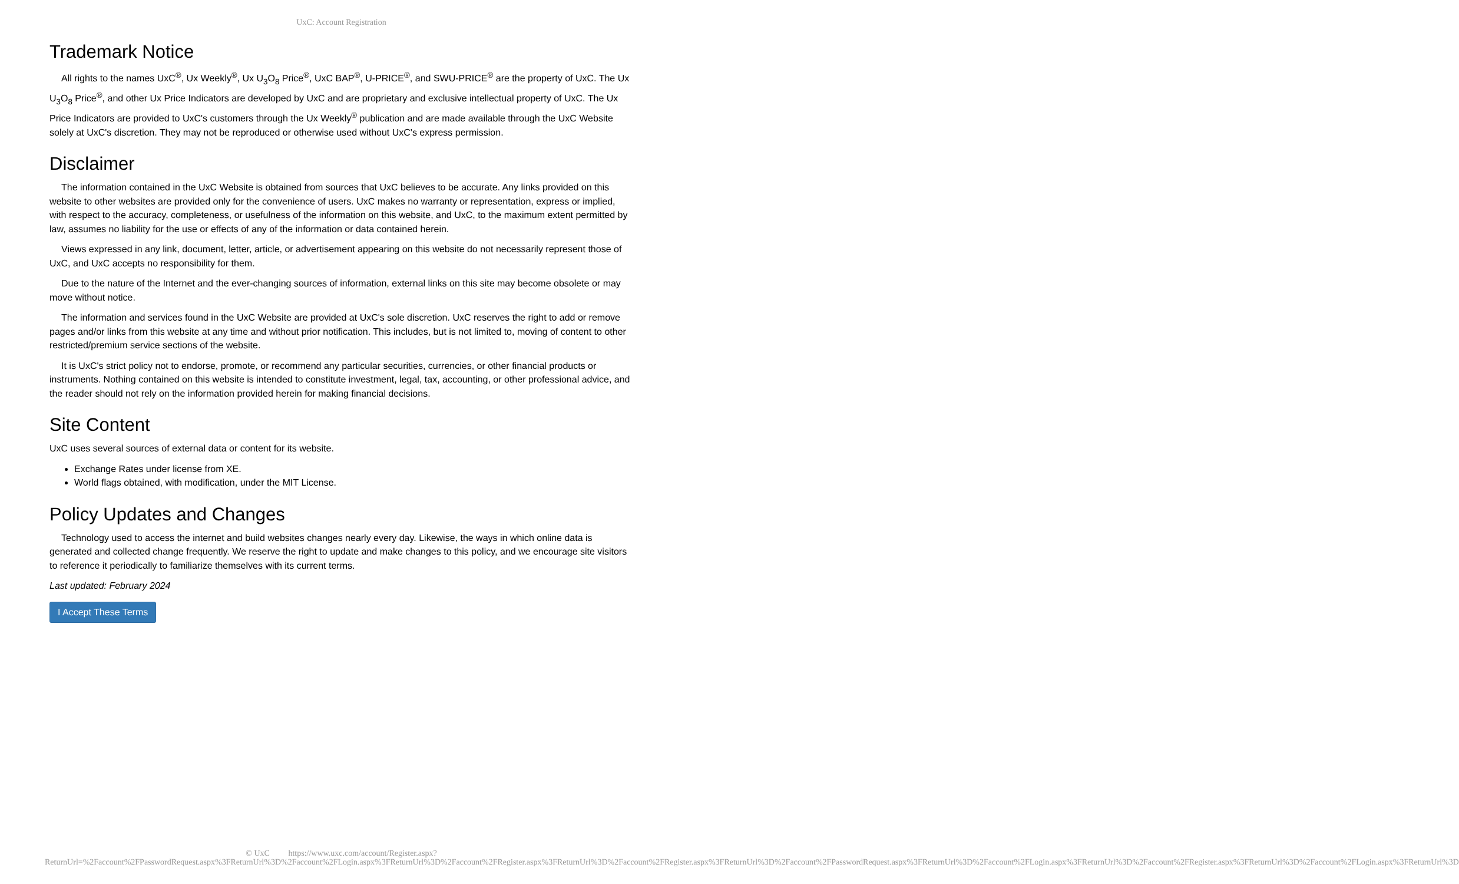UxC: Account Registration
Trademark Notice
All rights to the names UxC<sup>®</sup>, Ux Weekly<sup>®</sup>, Ux U<sub>3</sub>O<sub>8</sub> Price<sup>®</sup>, UxC BAP<sup>®</sup>, U-PRICE<sup>®</sup>, and SWU-PRICE<sup>®</sup> are the property of UxC. The Ux U<sub>3</sub>O<sub>8</sub> Price<sup>®</sup>, and other Ux Price Indicators are developed by UxC and are proprietary and exclusive intellectual property of UxC. The Ux Price Indicators are provided to UxC's customers through the Ux Weekly<sup>®</sup> publication and are made available through the UxC Website solely at UxC's discretion. They may not be reproduced or otherwise used without UxC's express permission.
Disclaimer
The information contained in the UxC Website is obtained from sources that UxC believes to be accurate. Any links provided on this website to other websites are provided only for the convenience of users. UxC makes no warranty or representation, express or implied, with respect to the accuracy, completeness, or usefulness of the information on this website, and UxC, to the maximum extent permitted by law, assumes no liability for the use or effects of any of the information or data contained herein.
Views expressed in any link, document, letter, article, or advertisement appearing on this website do not necessarily represent those of UxC, and UxC accepts no responsibility for them.
Due to the nature of the Internet and the ever-changing sources of information, external links on this site may become obsolete or may move without notice.
The information and services found in the UxC Website are provided at UxC's sole discretion. UxC reserves the right to add or remove pages and/or links from this website at any time and without prior notification. This includes, but is not limited to, moving of content to other restricted/premium service sections of the website.
It is UxC's strict policy not to endorse, promote, or recommend any particular securities, currencies, or other financial products or instruments. Nothing contained on this website is intended to constitute investment, legal, tax, accounting, or other professional advice, and the reader should not rely on the information provided herein for making financial decisions.
Site Content
UxC uses several sources of external data or content for its website.
Exchange Rates under license from XE.
World flags obtained, with modification, under the MIT License.
Policy Updates and Changes
Technology used to access the internet and build websites changes nearly every day. Likewise, the ways in which online data is generated and collected change frequently. We reserve the right to update and make changes to this policy, and we encourage site visitors to reference it periodically to familiarize themselves with its current terms.
Last updated: February 2024
I Accept These Terms
© UxC https://www.uxc.com/account/Register.aspx?ReturnUrl=%2Faccount%2FPasswordRequest.aspx%3FReturnUrl%3D%2Faccount%2FLogin.aspx%3FReturnUrl%3D%2Faccount%2FRegister.aspx%3FReturnUrl%3D%2Faccount%2FRegister.aspx%3FReturnUrl%3D%2Faccount%2FPasswordRequest.aspx%3FReturnUrl%3D%2Faccount%2FLogin.aspx%3FReturnUrl%3D%2Faccount%2FRegister.aspx%3FReturnUrl%3D%2Faccount%2FLogin.aspx%3FReturnUrl%3D